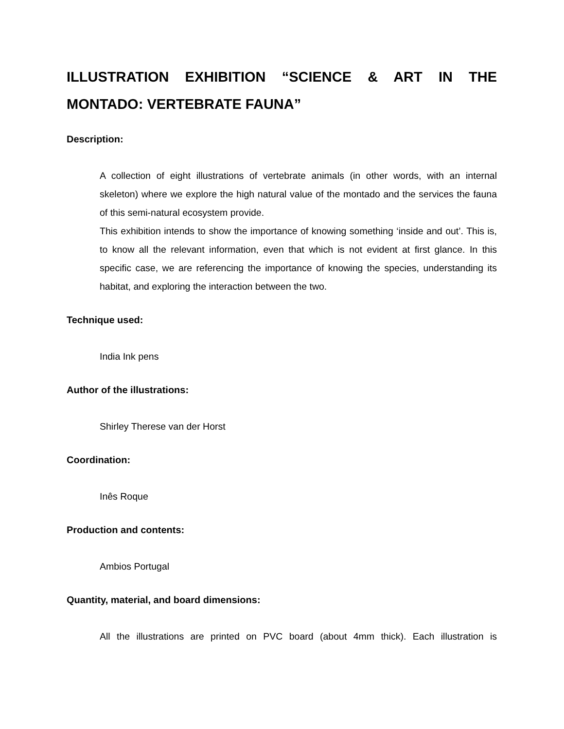ILLUSTRATION EXHIBITION “SCIENCE & ART IN THE MONTADO: VERTEBRATE FAUNA”
Description:
A collection of eight illustrations of vertebrate animals (in other words, with an internal skeleton) where we explore the high natural value of the montado and the services the fauna of this semi-natural ecosystem provide.
This exhibition intends to show the importance of knowing something ‘inside and out’. This is, to know all the relevant information, even that which is not evident at first glance. In this specific case, we are referencing the importance of knowing the species, understanding its habitat, and exploring the interaction between the two.
Technique used:
India Ink pens
Author of the illustrations:
Shirley Therese van der Horst
Coordination:
Inês Roque
Production and contents:
Ambios Portugal
Quantity, material, and board dimensions:
All the illustrations are printed on PVC board (about 4mm thick). Each illustration is